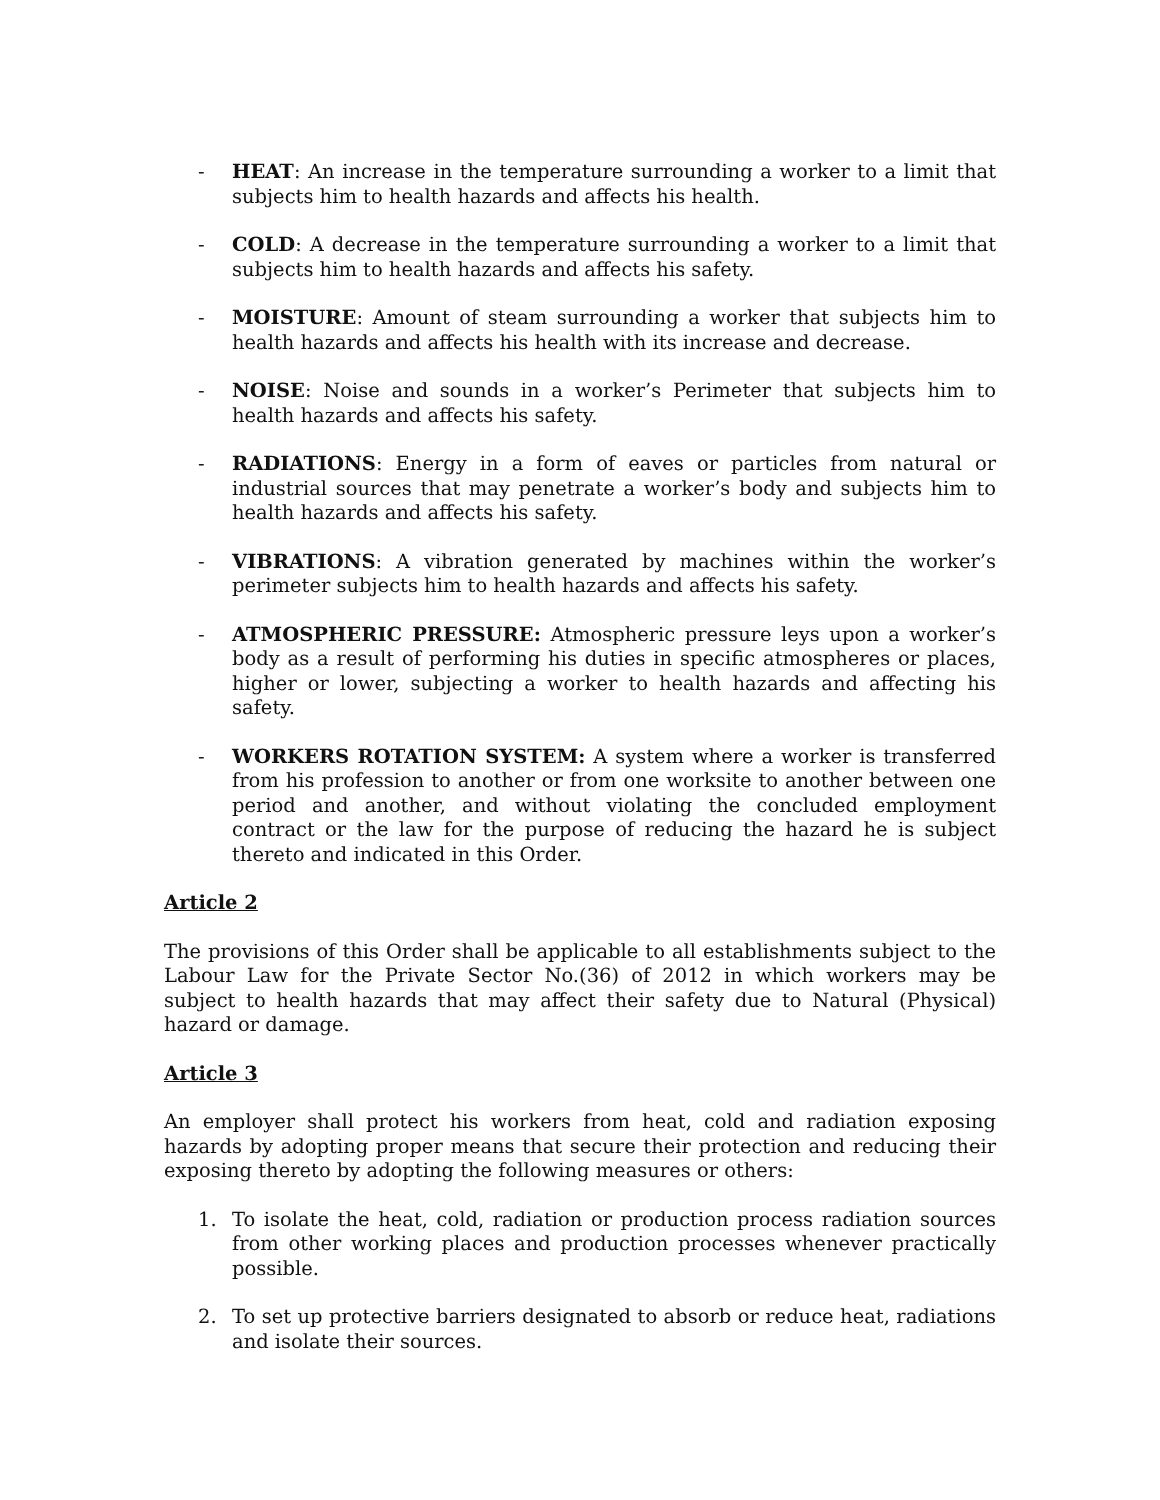- HEAT: An increase in the temperature surrounding a worker to a limit that subjects him to health hazards and affects his health.
- COLD: A decrease in the temperature surrounding a worker to a limit that subjects him to health hazards and affects his safety.
- MOISTURE: Amount of steam surrounding a worker that subjects him to health hazards and affects his health with its increase and decrease.
- NOISE: Noise and sounds in a worker’s Perimeter that subjects him to health hazards and affects his safety.
- RADIATIONS: Energy in a form of eaves or particles from natural or industrial sources that may penetrate a worker’s body and subjects him to health hazards and affects his safety.
- VIBRATIONS: A vibration generated by machines within the worker’s perimeter subjects him to health hazards and affects his safety.
- ATMOSPHERIC PRESSURE: Atmospheric pressure leys upon a worker’s body as a result of performing his duties in specific atmospheres or places, higher or lower, subjecting a worker to health hazards and affecting his safety.
- WORKERS ROTATION SYSTEM: A system where a worker is transferred from his profession to another or from one worksite to another between one period and another, and without violating the concluded employment contract or the law for the purpose of reducing the hazard he is subject thereto and indicated in this Order.
Article 2
The provisions of this Order shall be applicable to all establishments subject to the Labour Law for the Private Sector No.(36) of 2012 in which workers may be subject to health hazards that may affect their safety due to Natural (Physical) hazard or damage.
Article 3
An employer shall protect his workers from heat, cold and radiation exposing hazards by adopting proper means that secure their protection and reducing their exposing thereto by adopting the following measures or others:
1. To isolate the heat, cold, radiation or production process radiation sources from other working places and production processes whenever practically possible.
2. To set up protective barriers designated to absorb or reduce heat, radiations and isolate their sources.